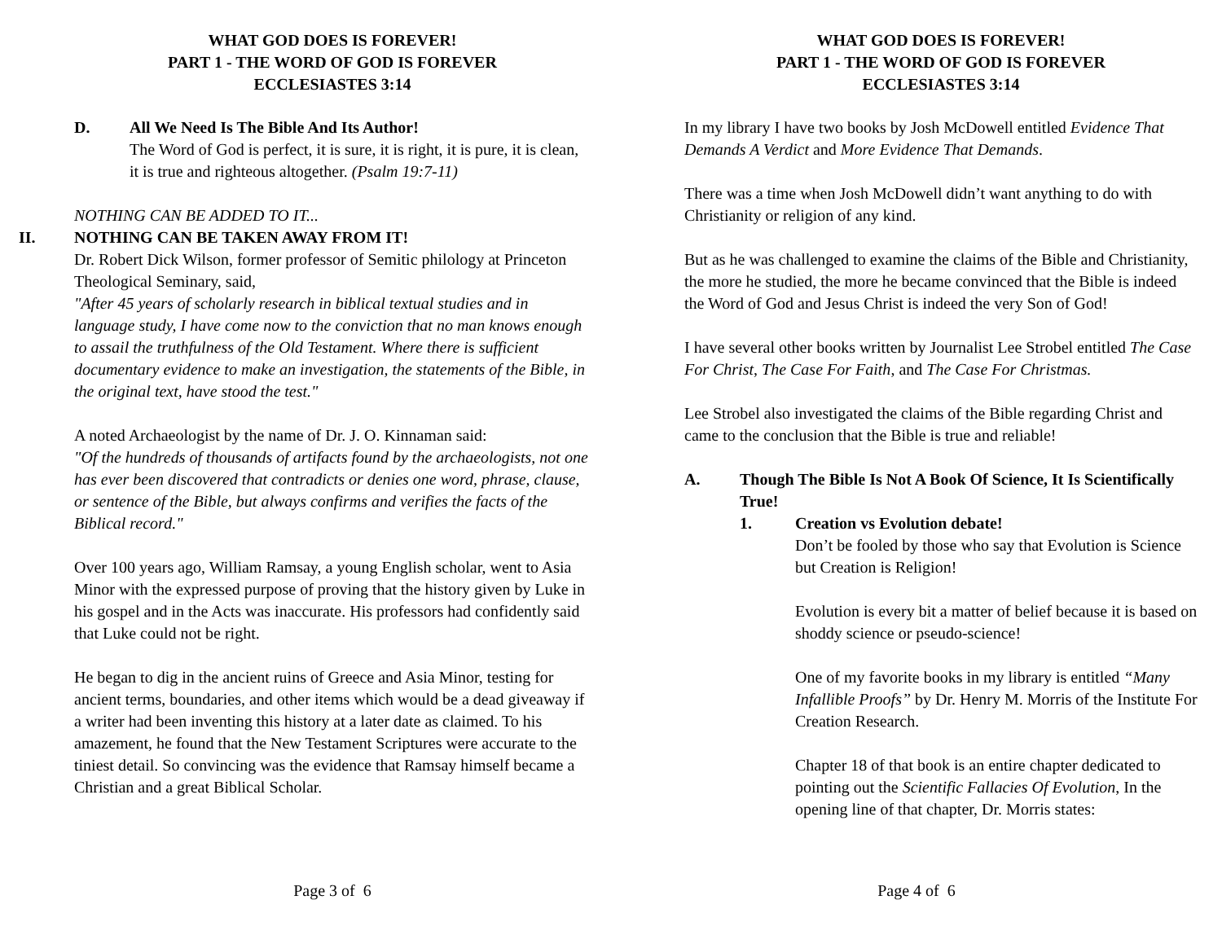WHAT GOD DOES IS FOREVER!
PART 1 - THE WORD OF GOD IS FOREVER
ECCLESIASTES 3:14
D. All We Need Is The Bible And Its Author!
The Word of God is perfect, it is sure, it is right, it is pure, it is clean, it is true and righteous altogether. (Psalm 19:7-11)
NOTHING CAN BE ADDED TO IT...
II. NOTHING CAN BE TAKEN AWAY FROM IT!
Dr. Robert Dick Wilson, former professor of Semitic philology at Princeton Theological Seminary, said,
"After 45 years of scholarly research in biblical textual studies and in language study, I have come now to the conviction that no man knows enough to assail the truthfulness of the Old Testament. Where there is sufficient documentary evidence to make an investigation, the statements of the Bible, in the original text, have stood the test."
A noted Archaeologist by the name of Dr. J. O. Kinnaman said:
"Of the hundreds of thousands of artifacts found by the archaeologists, not one has ever been discovered that contradicts or denies one word, phrase, clause, or sentence of the Bible, but always confirms and verifies the facts of the Biblical record."
Over 100 years ago, William Ramsay, a young English scholar, went to Asia Minor with the expressed purpose of proving that the history given by Luke in his gospel and in the Acts was inaccurate. His professors had confidently said that Luke could not be right.
He began to dig in the ancient ruins of Greece and Asia Minor, testing for ancient terms, boundaries, and other items which would be a dead giveaway if a writer had been inventing this history at a later date as claimed. To his amazement, he found that the New Testament Scriptures were accurate to the tiniest detail. So convincing was the evidence that Ramsay himself became a Christian and a great Biblical Scholar.
Page 3 of 6
WHAT GOD DOES IS FOREVER!
PART 1 - THE WORD OF GOD IS FOREVER
ECCLESIASTES 3:14
In my library I have two books by Josh McDowell entitled Evidence That Demands A Verdict and More Evidence That Demands.
There was a time when Josh McDowell didn’t want anything to do with Christianity or religion of any kind.
But as he was challenged to examine the claims of the Bible and Christianity, the more he studied, the more he became convinced that the Bible is indeed the Word of God and Jesus Christ is indeed the very Son of God!
I have several other books written by Journalist Lee Strobel entitled The Case For Christ, The Case For Faith, and The Case For Christmas.
Lee Strobel also investigated the claims of the Bible regarding Christ and came to the conclusion that the Bible is true and reliable!
A. Though The Bible Is Not A Book Of Science, It Is Scientifically True!
1. Creation vs Evolution debate!
Don’t be fooled by those who say that Evolution is Science but Creation is Religion!
Evolution is every bit a matter of belief because it is based on shoddy science or pseudo-science!
One of my favorite books in my library is entitled “Many Infallible Proofs” by Dr. Henry M. Morris of the Institute For Creation Research.
Chapter 18 of that book is an entire chapter dedicated to pointing out the Scientific Fallacies Of Evolution, In the opening line of that chapter, Dr. Morris states:
Page 4 of 6